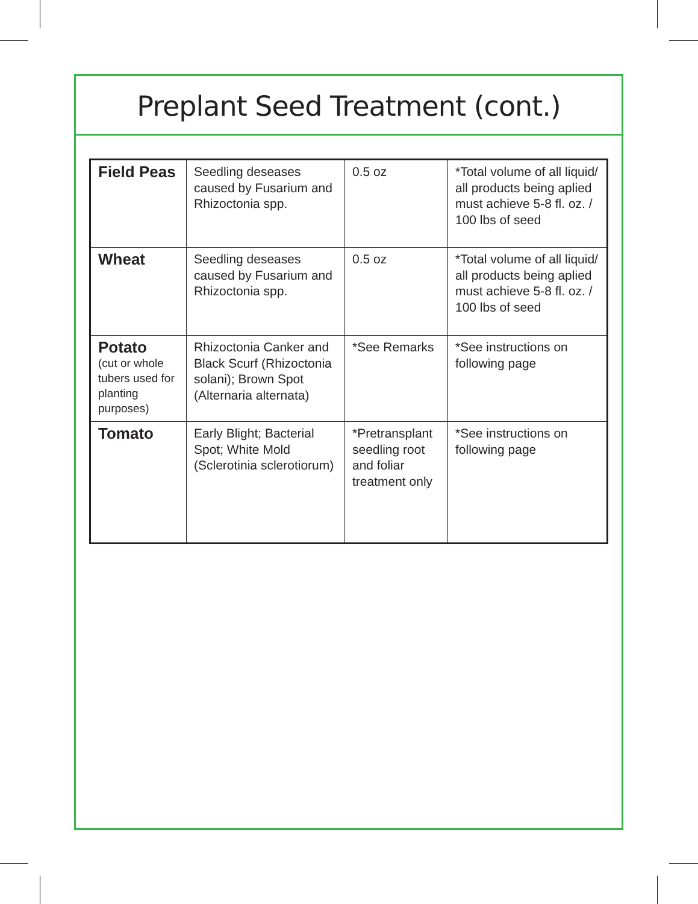Preplant Seed Treatment (cont.)
| Field Peas | Seedling deseases caused by Fusarium and Rhizoctonia spp. | 0.5 oz | *Total volume of all liquid/ all products being aplied must achieve 5-8 fl. oz. / 100 lbs of seed |
| Wheat | Seedling deseases caused by Fusarium and Rhizoctonia spp. | 0.5 oz | *Total volume of all liquid/ all products being aplied must achieve 5-8 fl. oz. / 100 lbs of seed |
| Potato (cut or whole tubers used for planting purposes) | Rhizoctonia Canker and Black Scurf (Rhizoctonia solani); Brown Spot (Alternaria alternata) | *See Remarks | *See instructions on following page |
| Tomato | Early Blight; Bacterial Spot; White Mold (Sclerotinia sclerotiorum) | *Pretransplant seedling root and foliar treatment only | *See instructions on following page |